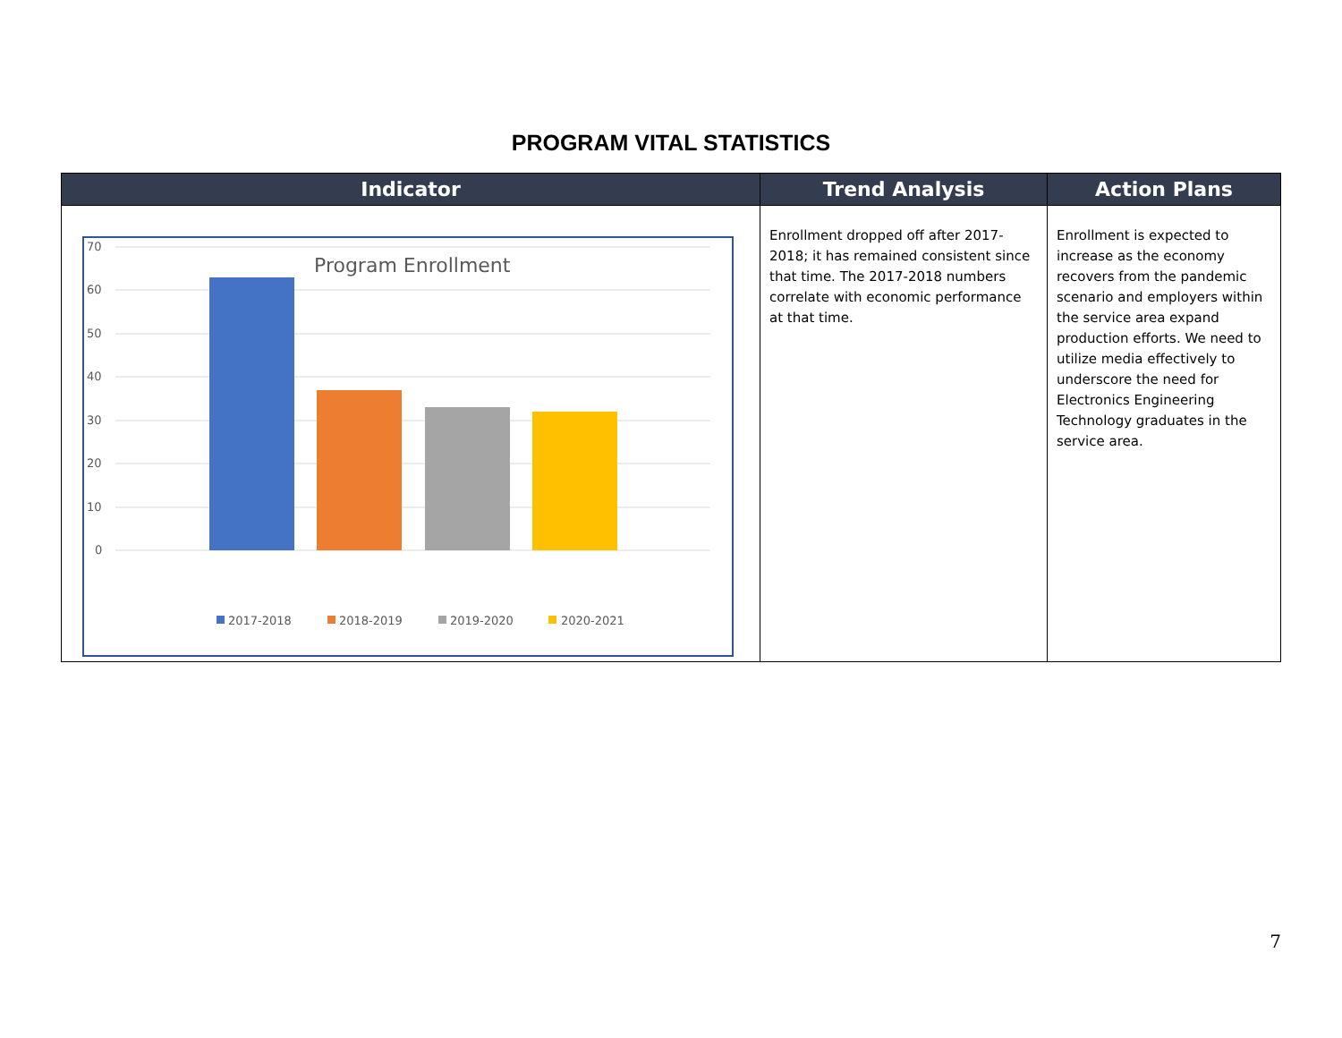PROGRAM VITAL STATISTICS
| Indicator | Trend Analysis | Action Plans |
| --- | --- | --- |
| 70 60 50 40 30 20 10 0 Program Enrollment 2017-2018 2018-2019 2019-2020 2020-2021 | Enrollment dropped off after 2017-2018; it has remained consistent since that time. The 2017-2018 numbers correlate with economic performance at that time. | Enrollment is expected to increase as the economy recovers from the pandemic scenario and employers within the service area expand production efforts. We need to utilize media effectively to underscore the need for Electronics Engineering Technology graduates in the service area. |
7